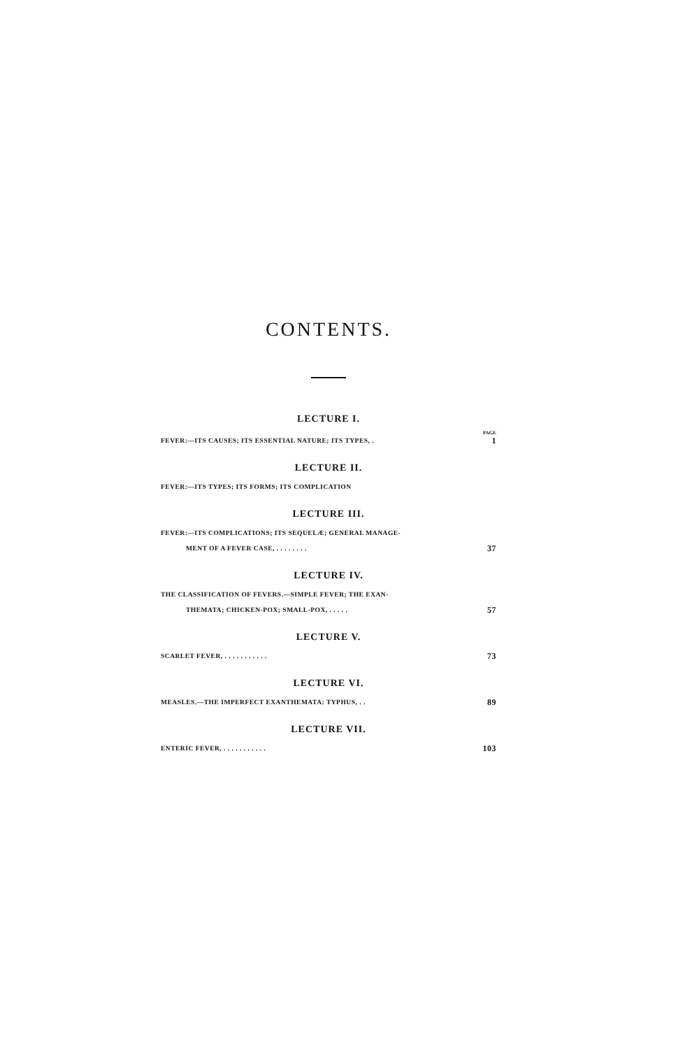CONTENTS.
LECTURE I.
PAGE
FEVER:—ITS CAUSES; ITS ESSENTIAL NATURE; ITS TYPES, . 1
LECTURE II.
FEVER:—ITS TYPES; ITS FORMS; ITS COMPLICATION
LECTURE III.
FEVER:—ITS COMPLICATIONS; ITS SEQUELÆ; GENERAL MANAGE-
MENT OF A FEVER CASE, . . . . . . . . 37
LECTURE IV.
THE CLASSIFICATION OF FEVERS.—SIMPLE FEVER; THE EXAN-
THEMATA; CHICKEN-POX; SMALL-POX, . . . . . 57
LECTURE V.
SCARLET FEVER, . . . . . . . . . . . 73
LECTURE VI.
MEASLES.—THE IMPERFECT EXANTHEMATA: TYPHUS, . . 89
LECTURE VII.
ENTERIC FEVER, . . . . . . . . . . . 103